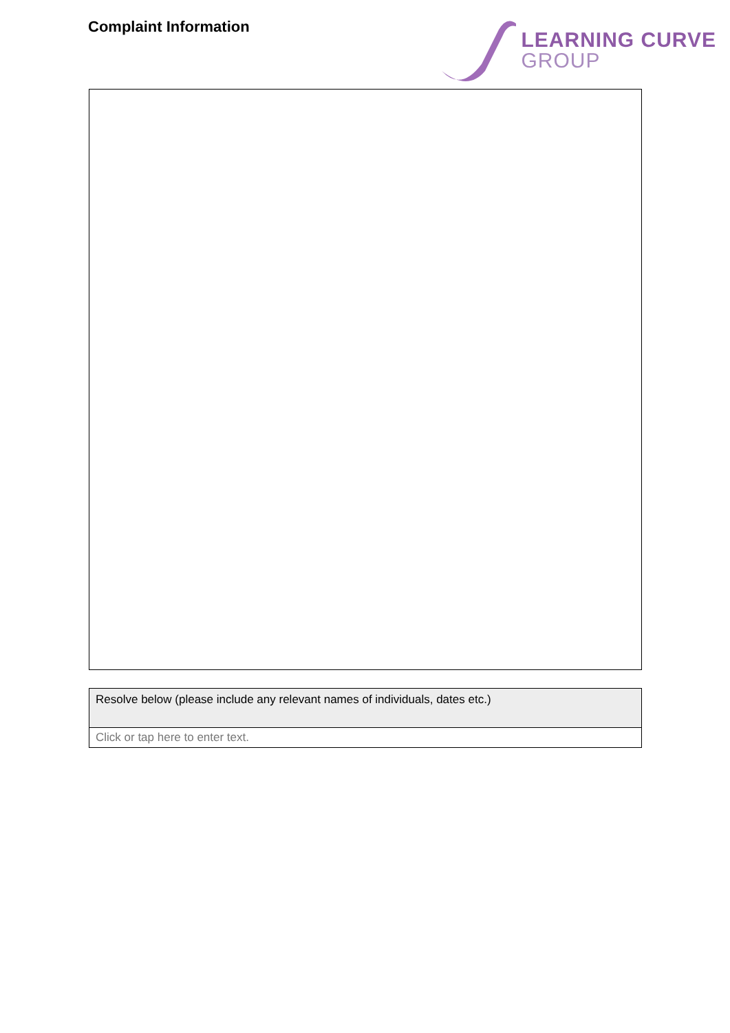Complaint Information
LEARNING CURVE
GROUP
| Resolve below (please include any relevant names of individuals, dates etc.) |
| Click or tap here to enter text. |